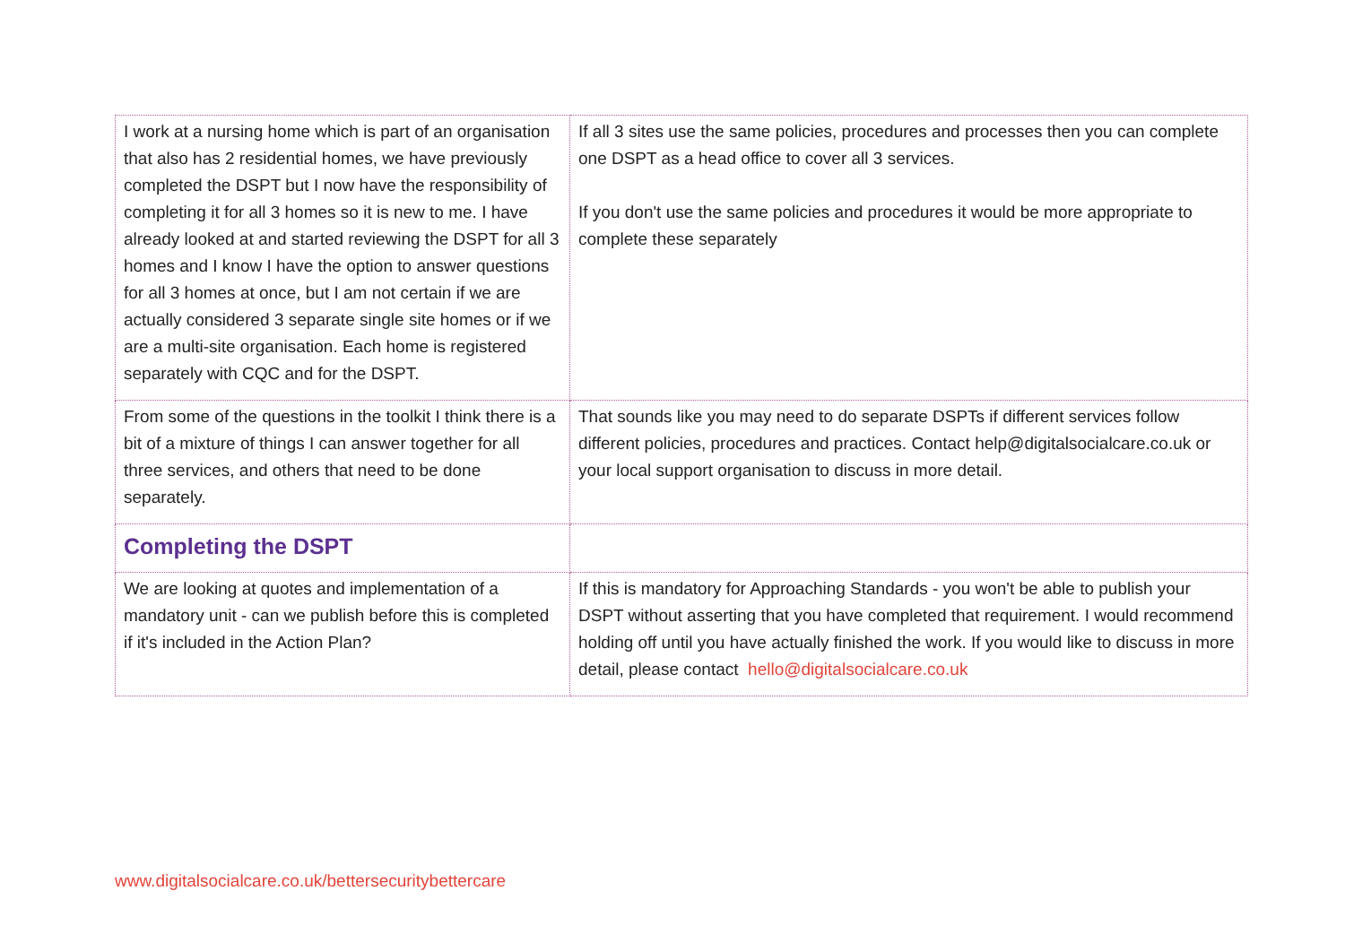| I work at a nursing home which is part of an organisation that also has 2 residential homes, we have previously completed the DSPT but I now have the responsibility of completing it for all 3 homes so it is new to me. I have already looked at and started reviewing the DSPT for all 3 homes and I know I have the option to answer questions for all 3 homes at once, but I am not certain if we are actually considered 3 separate single site homes or if we are a multi-site organisation. Each home is registered separately with CQC and for the DSPT. | If all 3 sites use the same policies, procedures and processes then you can complete one DSPT as a head office to cover all 3 services. If you don't use the same policies and procedures it would be more appropriate to complete these separately |
| From some of the questions in the toolkit I think there is a bit of a mixture of things I can answer together for all three services, and others that need to be done separately. | That sounds like you may need to do separate DSPTs if different services follow different policies, procedures and practices. Contact help@digitalsocialcare.co.uk or your local support organisation to discuss in more detail. |
| Completing the DSPT | |
| We are looking at quotes and implementation of a mandatory unit - can we publish before this is completed if it's included in the Action Plan? | If this is mandatory for Approaching Standards - you won't be able to publish your DSPT without asserting that you have completed that requirement. I would recommend holding off until you have actually finished the work. If you would like to discuss in more detail, please contact hello@digitalsocialcare.co.uk |
www.digitalsocialcare.co.uk/bettersecuritybettercare